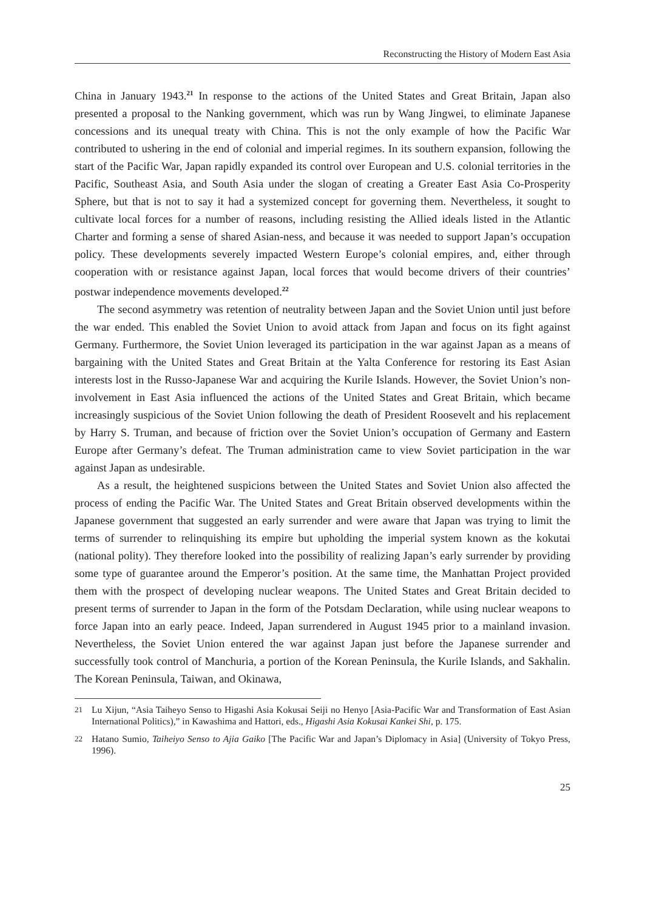Reconstructing the History of Modern East Asia
China in January 1943.<sup>21</sup> In response to the actions of the United States and Great Britain, Japan also presented a proposal to the Nanking government, which was run by Wang Jingwei, to eliminate Japanese concessions and its unequal treaty with China. This is not the only example of how the Pacific War contributed to ushering in the end of colonial and imperial regimes. In its southern expansion, following the start of the Pacific War, Japan rapidly expanded its control over European and U.S. colonial territories in the Pacific, Southeast Asia, and South Asia under the slogan of creating a Greater East Asia Co-Prosperity Sphere, but that is not to say it had a systemized concept for governing them. Nevertheless, it sought to cultivate local forces for a number of reasons, including resisting the Allied ideals listed in the Atlantic Charter and forming a sense of shared Asian-ness, and because it was needed to support Japan’s occupation policy. These developments severely impacted Western Europe’s colonial empires, and, either through cooperation with or resistance against Japan, local forces that would become drivers of their countries’ postwar independence movements developed.<sup>22</sup>
The second asymmetry was retention of neutrality between Japan and the Soviet Union until just before the war ended. This enabled the Soviet Union to avoid attack from Japan and focus on its fight against Germany. Furthermore, the Soviet Union leveraged its participation in the war against Japan as a means of bargaining with the United States and Great Britain at the Yalta Conference for restoring its East Asian interests lost in the Russo-Japanese War and acquiring the Kurile Islands. However, the Soviet Union’s non-involvement in East Asia influenced the actions of the United States and Great Britain, which became increasingly suspicious of the Soviet Union following the death of President Roosevelt and his replacement by Harry S. Truman, and because of friction over the Soviet Union’s occupation of Germany and Eastern Europe after Germany’s defeat. The Truman administration came to view Soviet participation in the war against Japan as undesirable.
As a result, the heightened suspicions between the United States and Soviet Union also affected the process of ending the Pacific War. The United States and Great Britain observed developments within the Japanese government that suggested an early surrender and were aware that Japan was trying to limit the terms of surrender to relinquishing its empire but upholding the imperial system known as the kokutai (national polity). They therefore looked into the possibility of realizing Japan’s early surrender by providing some type of guarantee around the Emperor’s position. At the same time, the Manhattan Project provided them with the prospect of developing nuclear weapons. The United States and Great Britain decided to present terms of surrender to Japan in the form of the Potsdam Declaration, while using nuclear weapons to force Japan into an early peace. Indeed, Japan surrendered in August 1945 prior to a mainland invasion. Nevertheless, the Soviet Union entered the war against Japan just before the Japanese surrender and successfully took control of Manchuria, a portion of the Korean Peninsula, the Kurile Islands, and Sakhalin. The Korean Peninsula, Taiwan, and Okinawa,
21 Lu Xijun, “Asia Taiheyo Senso to Higashi Asia Kokusai Seiji no Henyo [Asia-Pacific War and Transformation of East Asian International Politics),” in Kawashima and Hattori, eds., Higashi Asia Kokusai Kankei Shi, p. 175.
22 Hatano Sumio, Taiheiyo Senso to Ajia Gaiko [The Pacific War and Japan’s Diplomacy in Asia] (University of Tokyo Press, 1996).
25